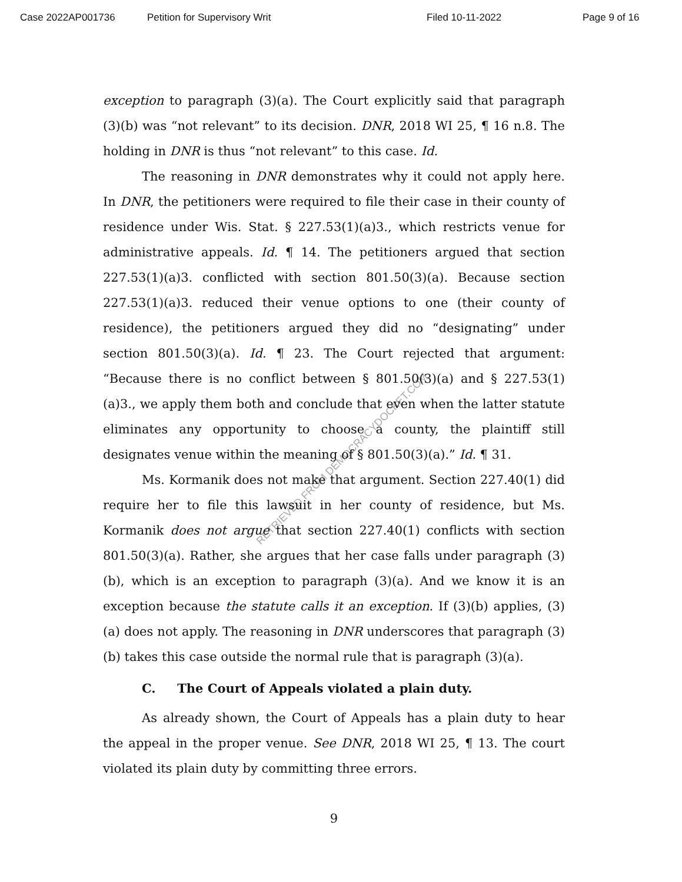Case 2022AP001736 Petition for Supervisory Writ Filed 10-11-2022 Page 9 of 16
exception to paragraph (3)(a). The Court explicitly said that paragraph (3)(b) was “not relevant” to its decision. DNR, 2018 WI 25, ¶ 16 n.8. The holding in DNR is thus “not relevant” to this case. Id.
The reasoning in DNR demonstrates why it could not apply here. In DNR, the petitioners were required to file their case in their county of residence under Wis. Stat. § 227.53(1)(a)3., which restricts venue for administrative appeals. Id. ¶ 14. The petitioners argued that section 227.53(1)(a)3. conflicted with section 801.50(3)(a). Because section 227.53(1)(a)3. reduced their venue options to one (their county of residence), the petitioners argued they did no “designating” under section 801.50(3)(a). Id. ¶ 23. The Court rejected that argument: “Because there is no conflict between § 801.50(3)(a) and § 227.53(1)(a)3., we apply them both and conclude that even when the latter statute eliminates any opportunity to choose a county, the plaintiff still designates venue within the meaning of § 801.50(3)(a).” Id. ¶ 31.
Ms. Kormanik does not make that argument. Section 227.40(1) did require her to file this lawsuit in her county of residence, but Ms. Kormanik does not argue that section 227.40(1) conflicts with section 801.50(3)(a). Rather, she argues that her case falls under paragraph (3)(b), which is an exception to paragraph (3)(a). And we know it is an exception because the statute calls it an exception. If (3)(b) applies, (3)(a) does not apply. The reasoning in DNR underscores that paragraph (3)(b) takes this case outside the normal rule that is paragraph (3)(a).
C. The Court of Appeals violated a plain duty.
As already shown, the Court of Appeals has a plain duty to hear the appeal in the proper venue. See DNR, 2018 WI 25, ¶ 13. The court violated its plain duty by committing three errors.
9
RETRIEVED FROM DEMOCRACYDOCKET.COM